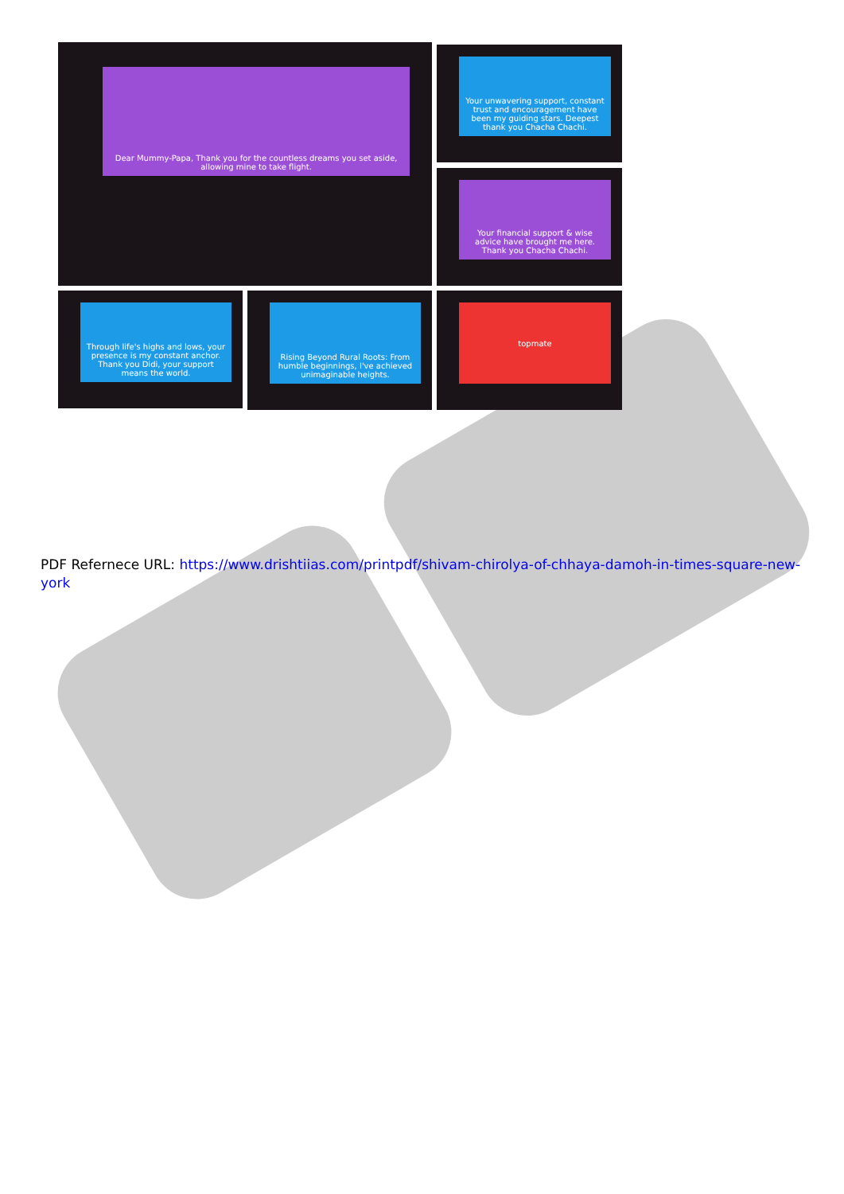Dear Mummy-Papa, Thank you for the countless dreams you set aside, allowing mine to take flight.
Your unwavering support, constant trust and encouragement have been my guiding stars. Deepest thank you Chacha Chachi.
Your financial support & wise advice have brought me here. Thank you Chacha Chachi.
Through life's highs and lows, your presence is my constant anchor. Thank you Didi, your support means the world.
Rising Beyond Rural Roots: From humble beginnings, I've achieved unimaginable heights.
topmate
PDF Refernece URL: https://www.drishtiias.com/printpdf/shivam-chirolya-of-chhaya-damoh-in-times-square-new-york